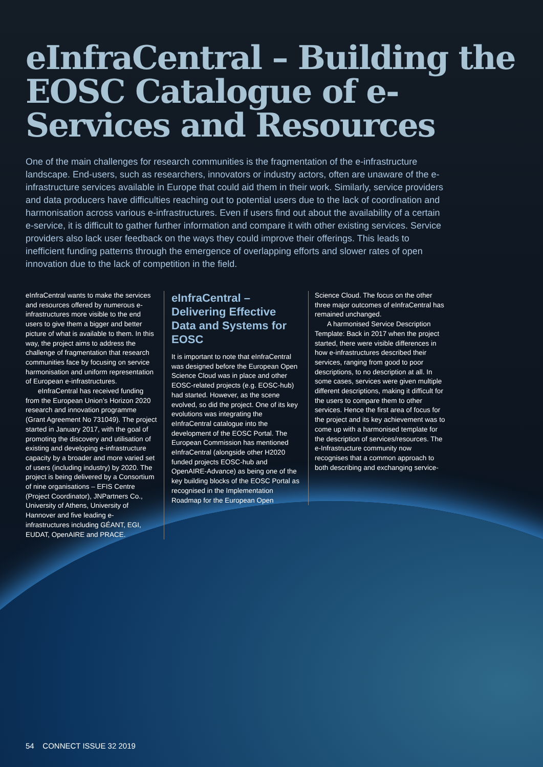eInfraCentral – Building the EOSC Catalogue of e-Services and Resources
One of the main challenges for research communities is the fragmentation of the e-infrastructure landscape. End-users, such as researchers, innovators or industry actors, often are unaware of the e-infrastructure services available in Europe that could aid them in their work. Similarly, service providers and data producers have difficulties reaching out to potential users due to the lack of coordination and harmonisation across various e-infrastructures. Even if users find out about the availability of a certain e-service, it is difficult to gather further information and compare it with other existing services. Service providers also lack user feedback on the ways they could improve their offerings. This leads to inefficient funding patterns through the emergence of overlapping efforts and slower rates of open innovation due to the lack of competition in the field.
eInfraCentral wants to make the services and resources offered by numerous e-infrastructures more visible to the end users to give them a bigger and better picture of what is available to them. In this way, the project aims to address the challenge of fragmentation that research communities face by focusing on service harmonisation and uniform representation of European e-infrastructures.
eInfraCentral has received funding from the European Union’s Horizon 2020 research and innovation programme (Grant Agreement No 731049). The project started in January 2017, with the goal of promoting the discovery and utilisation of existing and developing e-infrastructure capacity by a broader and more varied set of users (including industry) by 2020. The project is being delivered by a Consortium of nine organisations – EFIS Centre (Project Coordinator), JNPartners Co., University of Athens, University of Hannover and five leading e-infrastructures including GÉANT, EGI, EUDAT, OpenAIRE and PRACE.
eInfraCentral – Delivering Effective Data and Systems for EOSC
It is important to note that eInfraCentral was designed before the European Open Science Cloud was in place and other EOSC-related projects (e.g. EOSC-hub) had started. However, as the scene evolved, so did the project. One of its key evolutions was integrating the eInfraCentral catalogue into the development of the EOSC Portal. The European Commission has mentioned eInfraCentral (alongside other H2020 funded projects EOSC-hub and OpenAIRE-Advance) as being one of the key building blocks of the EOSC Portal as recognised in the Implementation Roadmap for the European Open
Science Cloud. The focus on the other three major outcomes of eInfraCentral has remained unchanged.
A harmonised Service Description Template: Back in 2017 when the project started, there were visible differences in how e-infrastructures described their services, ranging from good to poor descriptions, to no description at all. In some cases, services were given multiple different descriptions, making it difficult for the users to compare them to other services. Hence the first area of focus for the project and its key achievement was to come up with a harmonised template for the description of services/resources. The e-Infrastructure community now recognises that a common approach to both describing and exchanging service-
54 CONNECT ISSUE 32 2019